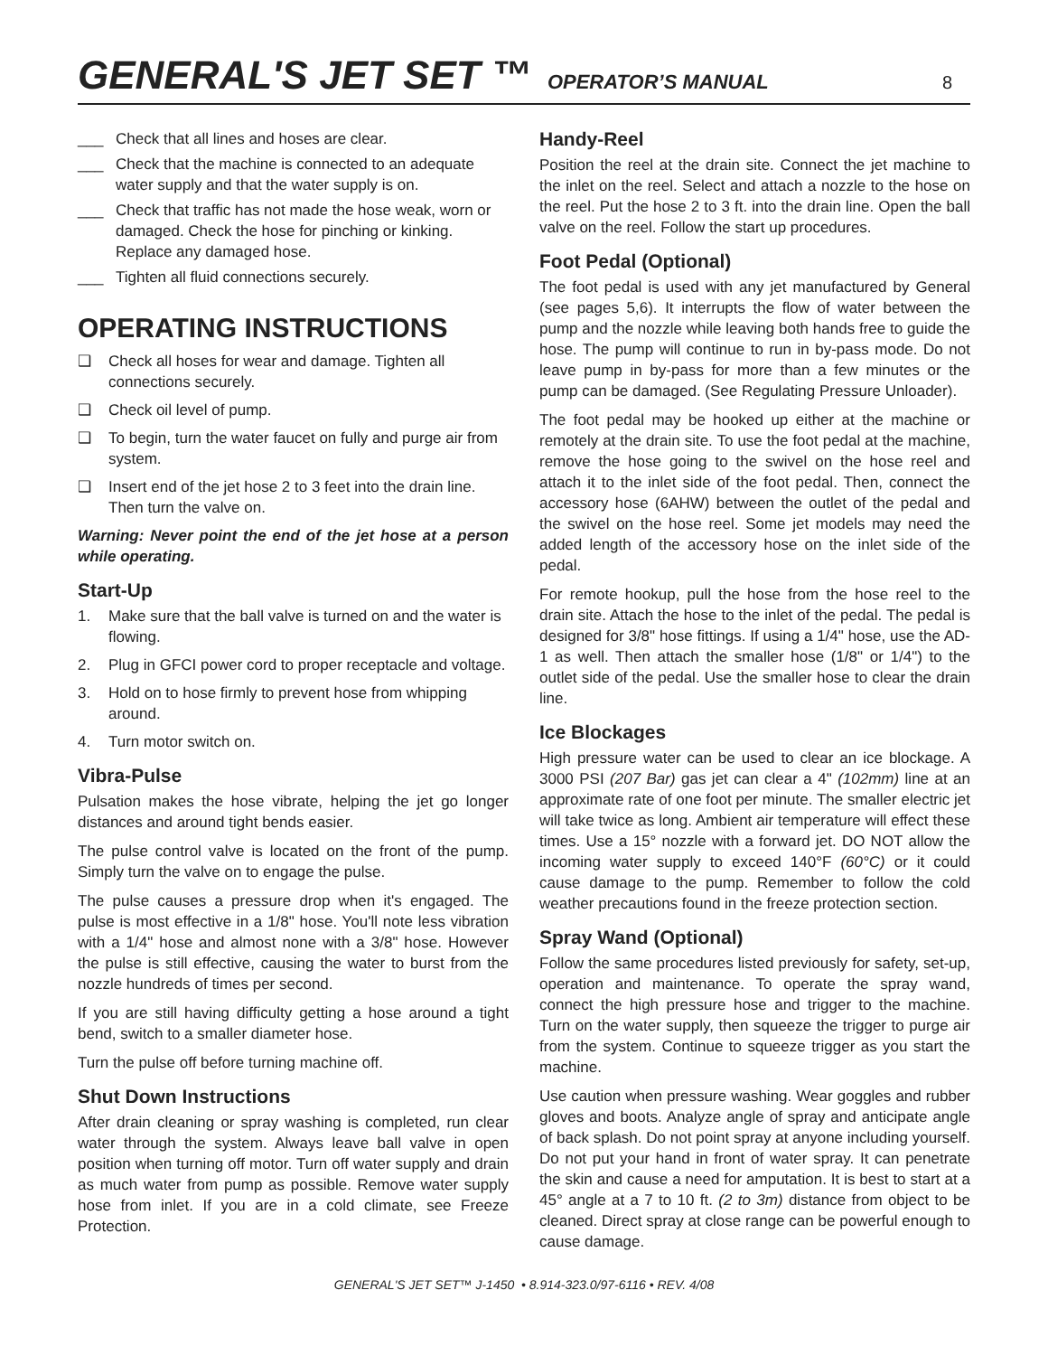GENERAL'S JET SET ™
OPERATOR’S MANUAL 8
___ Check that all lines and hoses are clear.
___ Check that the machine is connected to an adequate water supply and that the water supply is on.
___ Check that traffic has not made the hose weak, worn or damaged. Check the hose for pinching or kinking. Replace any damaged hose.
___ Tighten all fluid connections securely.
OPERATING INSTRUCTIONS
❑ Check all hoses for wear and damage. Tighten all connections securely.
❑ Check oil level of pump.
❑ To begin, turn the water faucet on fully and purge air from system.
❑ Insert end of the jet hose 2 to 3 feet into the drain line. Then turn the valve on.
Warning: Never point the end of the jet hose at a person while operating.
Start-Up
1. Make sure that the ball valve is turned on and the water is flowing.
2. Plug in GFCI power cord to proper receptacle and voltage.
3. Hold on to hose firmly to prevent hose from whipping around.
4. Turn motor switch on.
Vibra-Pulse
Pulsation makes the hose vibrate, helping the jet go longer distances and around tight bends easier.
The pulse control valve is located on the front of the pump. Simply turn the valve on to engage the pulse.
The pulse causes a pressure drop when it's engaged. The pulse is most effective in a 1/8" hose. You'll note less vibration with a 1/4" hose and almost none with a 3/8" hose. However the pulse is still effective, causing the water to burst from the nozzle hundreds of times per second.
If you are still having difficulty getting a hose around a tight bend, switch to a smaller diameter hose.
Turn the pulse off before turning machine off.
Shut Down Instructions
After drain cleaning or spray washing is completed, run clear water through the system. Always leave ball valve in open position when turning off motor. Turn off water supply and drain as much water from pump as possible. Remove water supply hose from inlet. If you are in a cold climate, see Freeze Protection.
Handy-Reel
Position the reel at the drain site. Connect the jet machine to the inlet on the reel. Select and attach a nozzle to the hose on the reel. Put the hose 2 to 3 ft. into the drain line. Open the ball valve on the reel. Follow the start up procedures.
Foot Pedal (Optional)
The foot pedal is used with any jet manufactured by General (see pages 5,6). It interrupts the flow of water between the pump and the nozzle while leaving both hands free to guide the hose. The pump will continue to run in by-pass mode. Do not leave pump in by-pass for more than a few minutes or the pump can be damaged. (See Regulating Pressure Unloader).
The foot pedal may be hooked up either at the machine or remotely at the drain site. To use the foot pedal at the machine, remove the hose going to the swivel on the hose reel and attach it to the inlet side of the foot pedal. Then, connect the accessory hose (6AHW) between the outlet of the pedal and the swivel on the hose reel. Some jet models may need the added length of the accessory hose on the inlet side of the pedal.
For remote hookup, pull the hose from the hose reel to the drain site. Attach the hose to the inlet of the pedal. The pedal is designed for 3/8" hose fittings. If using a 1/4" hose, use the AD-1 as well. Then attach the smaller hose (1/8" or 1/4") to the outlet side of the pedal. Use the smaller hose to clear the drain line.
Ice Blockages
High pressure water can be used to clear an ice blockage. A 3000 PSI (207 Bar) gas jet can clear a 4" (102mm) line at an approximate rate of one foot per minute. The smaller electric jet will take twice as long. Ambient air temperature will effect these times. Use a 15° nozzle with a forward jet. DO NOT allow the incoming water supply to exceed 140°F (60°C) or it could cause damage to the pump. Remember to follow the cold weather precautions found in the freeze protection section.
Spray Wand (Optional)
Follow the same procedures listed previously for safety, set-up, operation and maintenance. To operate the spray wand, connect the high pressure hose and trigger to the machine. Turn on the water supply, then squeeze the trigger to purge air from the system. Continue to squeeze trigger as you start the machine.
Use caution when pressure washing. Wear goggles and rubber gloves and boots. Analyze angle of spray and anticipate angle of back splash. Do not point spray at anyone including yourself. Do not put your hand in front of water spray. It can penetrate the skin and cause a need for amputation. It is best to start at a 45° angle at a 7 to 10 ft. (2 to 3m) distance from object to be cleaned. Direct spray at close range can be powerful enough to cause damage.
GENERAL'S JET SET™ J-1450 • 8.914-323.0/97-6116 • REV. 4/08